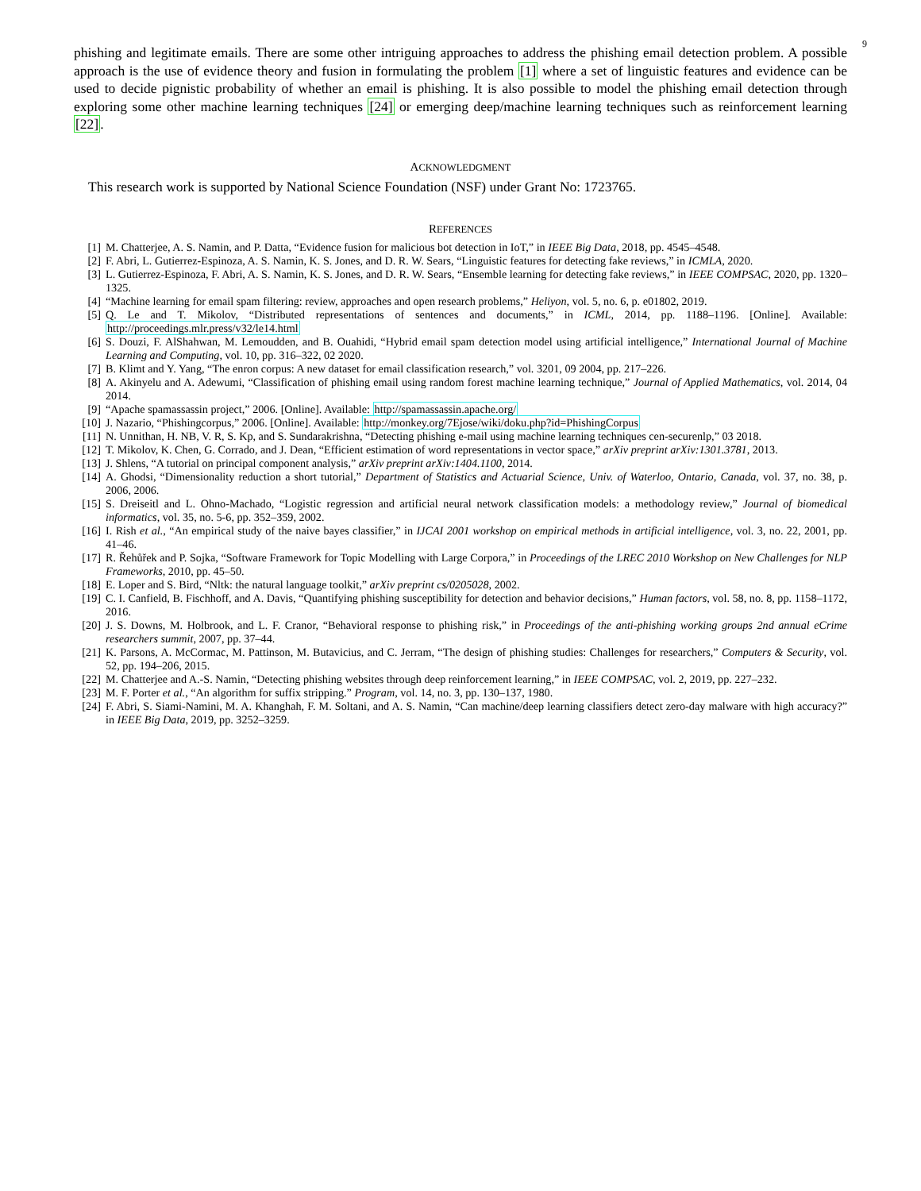9
phishing and legitimate emails. There are some other intriguing approaches to address the phishing email detection problem. A possible approach is the use of evidence theory and fusion in formulating the problem [1] where a set of linguistic features and evidence can be used to decide pignistic probability of whether an email is phishing. It is also possible to model the phishing email detection through exploring some other machine learning techniques [24] or emerging deep/machine learning techniques such as reinforcement learning [22].
ACKNOWLEDGMENT
This research work is supported by National Science Foundation (NSF) under Grant No: 1723765.
REFERENCES
[1] M. Chatterjee, A. S. Namin, and P. Datta, “Evidence fusion for malicious bot detection in IoT,” in IEEE Big Data, 2018, pp. 4545–4548.
[2] F. Abri, L. Gutierrez-Espinoza, A. S. Namin, K. S. Jones, and D. R. W. Sears, “Linguistic features for detecting fake reviews,” in ICMLA, 2020.
[3] L. Gutierrez-Espinoza, F. Abri, A. S. Namin, K. S. Jones, and D. R. W. Sears, “Ensemble learning for detecting fake reviews,” in IEEE COMPSAC, 2020, pp. 1320–1325.
[4] “Machine learning for email spam filtering: review, approaches and open research problems,” Heliyon, vol. 5, no. 6, p. e01802, 2019.
[5] Q. Le and T. Mikolov, “Distributed representations of sentences and documents,” in ICML, 2014, pp. 1188–1196. [Online]. Available: http://proceedings.mlr.press/v32/le14.html
[6] S. Douzi, F. AlShahwan, M. Lemoudden, and B. Ouahidi, “Hybrid email spam detection model using artificial intelligence,” International Journal of Machine Learning and Computing, vol. 10, pp. 316–322, 02 2020.
[7] B. Klimt and Y. Yang, “The enron corpus: A new dataset for email classification research,” vol. 3201, 09 2004, pp. 217–226.
[8] A. Akinyelu and A. Adewumi, “Classification of phishing email using random forest machine learning technique,” Journal of Applied Mathematics, vol. 2014, 04 2014.
[9] “Apache spamassassin project,” 2006. [Online]. Available: http://spamassassin.apache.org/
[10] J. Nazario, “Phishingcorpus,” 2006. [Online]. Available: http://monkey.org/7Ejose/wiki/doku.php?id=PhishingCorpus
[11] N. Unnithan, H. NB, V. R, S. Kp, and S. Sundarakrishna, “Detecting phishing e-mail using machine learning techniques cen-securenlp,” 03 2018.
[12] T. Mikolov, K. Chen, G. Corrado, and J. Dean, “Efficient estimation of word representations in vector space,” arXiv preprint arXiv:1301.3781, 2013.
[13] J. Shlens, “A tutorial on principal component analysis,” arXiv preprint arXiv:1404.1100, 2014.
[14] A. Ghodsi, “Dimensionality reduction a short tutorial,” Department of Statistics and Actuarial Science, Univ. of Waterloo, Ontario, Canada, vol. 37, no. 38, p. 2006, 2006.
[15] S. Dreiseitl and L. Ohno-Machado, “Logistic regression and artificial neural network classification models: a methodology review,” Journal of biomedical informatics, vol. 35, no. 5-6, pp. 352–359, 2002.
[16] I. Rish et al., “An empirical study of the naive bayes classifier,” in IJCAI 2001 workshop on empirical methods in artificial intelligence, vol. 3, no. 22, 2001, pp. 41–46.
[17] R. Řehůřek and P. Sojka, “Software Framework for Topic Modelling with Large Corpora,” in Proceedings of the LREC 2010 Workshop on New Challenges for NLP Frameworks, 2010, pp. 45–50.
[18] E. Loper and S. Bird, “Nltk: the natural language toolkit,” arXiv preprint cs/0205028, 2002.
[19] C. I. Canfield, B. Fischhoff, and A. Davis, “Quantifying phishing susceptibility for detection and behavior decisions,” Human factors, vol. 58, no. 8, pp. 1158–1172, 2016.
[20] J. S. Downs, M. Holbrook, and L. F. Cranor, “Behavioral response to phishing risk,” in Proceedings of the anti-phishing working groups 2nd annual eCrime researchers summit, 2007, pp. 37–44.
[21] K. Parsons, A. McCormac, M. Pattinson, M. Butavicius, and C. Jerram, “The design of phishing studies: Challenges for researchers,” Computers & Security, vol. 52, pp. 194–206, 2015.
[22] M. Chatterjee and A.-S. Namin, “Detecting phishing websites through deep reinforcement learning,” in IEEE COMPSAC, vol. 2, 2019, pp. 227–232.
[23] M. F. Porter et al., “An algorithm for suffix stripping.” Program, vol. 14, no. 3, pp. 130–137, 1980.
[24] F. Abri, S. Siami-Namini, M. A. Khanghah, F. M. Soltani, and A. S. Namin, “Can machine/deep learning classifiers detect zero-day malware with high accuracy?” in IEEE Big Data, 2019, pp. 3252–3259.